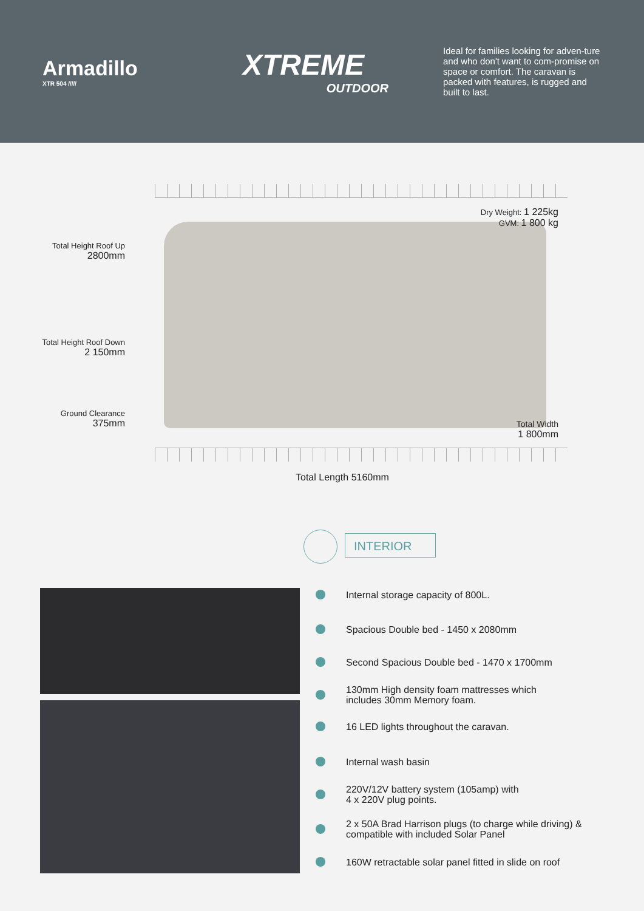Armadillo
XTR 504 /////
XTREME
OUTDOOR
Ideal for families looking for adven-ture and who don't want to com-promise on space or comfort. The caravan is packed with features, is rugged and built to last.
Total Height Roof Up
2800mm
Total Height Roof Down
2 150mm
Ground Clearance
375mm
Dry Weight: 1 225kg
GVM: 1 800 kg
Total Width
1 800mm
Total Length 5160mm
INTERIOR
Internal storage capacity of 800L.
Spacious Double bed - 1450 x 2080mm
Second Spacious Double bed - 1470 x 1700mm
130mm High density foam mattresses which
includes 30mm Memory foam.
16 LED lights throughout the caravan.
Internal wash basin
220V/12V battery system (105amp) with
4 x 220V plug points.
2 x 50A Brad Harrison plugs (to charge while driving) &
compatible with included Solar Panel
160W retractable solar panel fitted in slide on roof